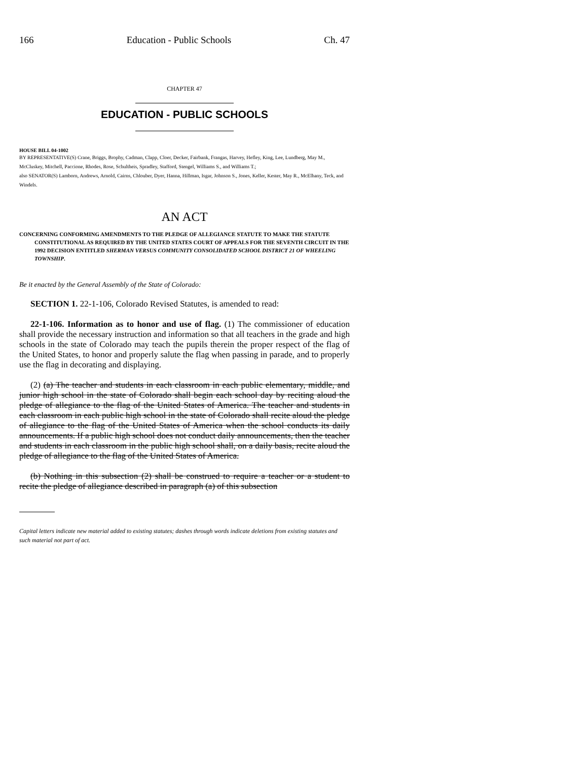166 Education - Public Schools Ch. 47
CHAPTER 47
EDUCATION - PUBLIC SCHOOLS
HOUSE BILL 04-1002
BY REPRESENTATIVE(S) Crane, Briggs, Brophy, Cadman, Clapp, Cloer, Decker, Fairbank, Frangas, Harvey, Hefley, King, Lee, Lundberg, May M., McCluskey, Mitchell, Paccione, Rhodes, Rose, Schultheis, Spradley, Stafford, Stengel, Williams S., and Williams T.;
also SENATOR(S) Lamborn, Andrews, Arnold, Cairns, Chlouber, Dyer, Hanna, Hillman, Isgar, Johnson S., Jones, Keller, Kester, May R., McElhany, Teck, and Windels.
AN ACT
CONCERNING CONFORMING AMENDMENTS TO THE PLEDGE OF ALLEGIANCE STATUTE TO MAKE THE STATUTE CONSTITUTIONAL AS REQUIRED BY THE UNITED STATES COURT OF APPEALS FOR THE SEVENTH CIRCUIT IN THE 1992 DECISION ENTITLED SHERMAN VERSUS COMMUNITY CONSOLIDATED SCHOOL DISTRICT 21 OF WHEELING TOWNSHIP.
Be it enacted by the General Assembly of the State of Colorado:
SECTION 1. 22-1-106, Colorado Revised Statutes, is amended to read:
22-1-106. Information as to honor and use of flag. (1) The commissioner of education shall provide the necessary instruction and information so that all teachers in the grade and high schools in the state of Colorado may teach the pupils therein the proper respect of the flag of the United States, to honor and properly salute the flag when passing in parade, and to properly use the flag in decorating and displaying.
(2) (a) The teacher and students in each classroom in each public elementary, middle, and junior high school in the state of Colorado shall begin each school day by reciting aloud the pledge of allegiance to the flag of the United States of America. The teacher and students in each classroom in each public high school in the state of Colorado shall recite aloud the pledge of allegiance to the flag of the United States of America when the school conducts its daily announcements. If a public high school does not conduct daily announcements, then the teacher and students in each classroom in the public high school shall, on a daily basis, recite aloud the pledge of allegiance to the flag of the United States of America.
(b) Nothing in this subsection (2) shall be construed to require a teacher or a student to recite the pledge of allegiance described in paragraph (a) of this subsection
Capital letters indicate new material added to existing statutes; dashes through words indicate deletions from existing statutes and such material not part of act.